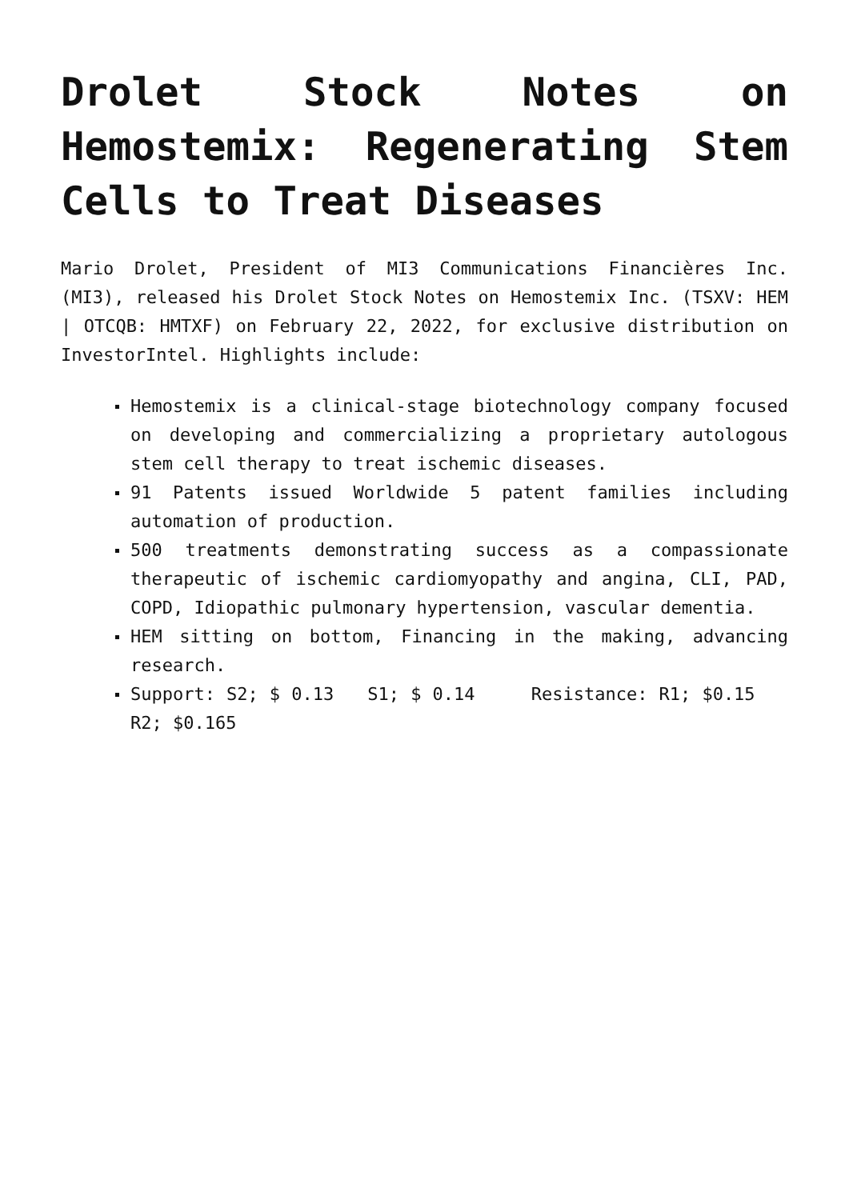Drolet Stock Notes on Hemostemix: Regenerating Stem Cells to Treat Diseases
Mario Drolet, President of MI3 Communications Financières Inc. (MI3), released his Drolet Stock Notes on Hemostemix Inc. (TSXV: HEM | OTCQB: HMTXF) on February 22, 2022, for exclusive distribution on InvestorIntel. Highlights include:
Hemostemix is a clinical-stage biotechnology company focused on developing and commercializing a proprietary autologous stem cell therapy to treat ischemic diseases.
91 Patents issued Worldwide 5 patent families including automation of production.
500 treatments demonstrating success as a compassionate therapeutic of ischemic cardiomyopathy and angina, CLI, PAD, COPD, Idiopathic pulmonary hypertension, vascular dementia.
HEM sitting on bottom, Financing in the making, advancing research.
Support: S2; $ 0.13 S1; $ 0.14 Resistance: R1; $0.15 R2; $0.165